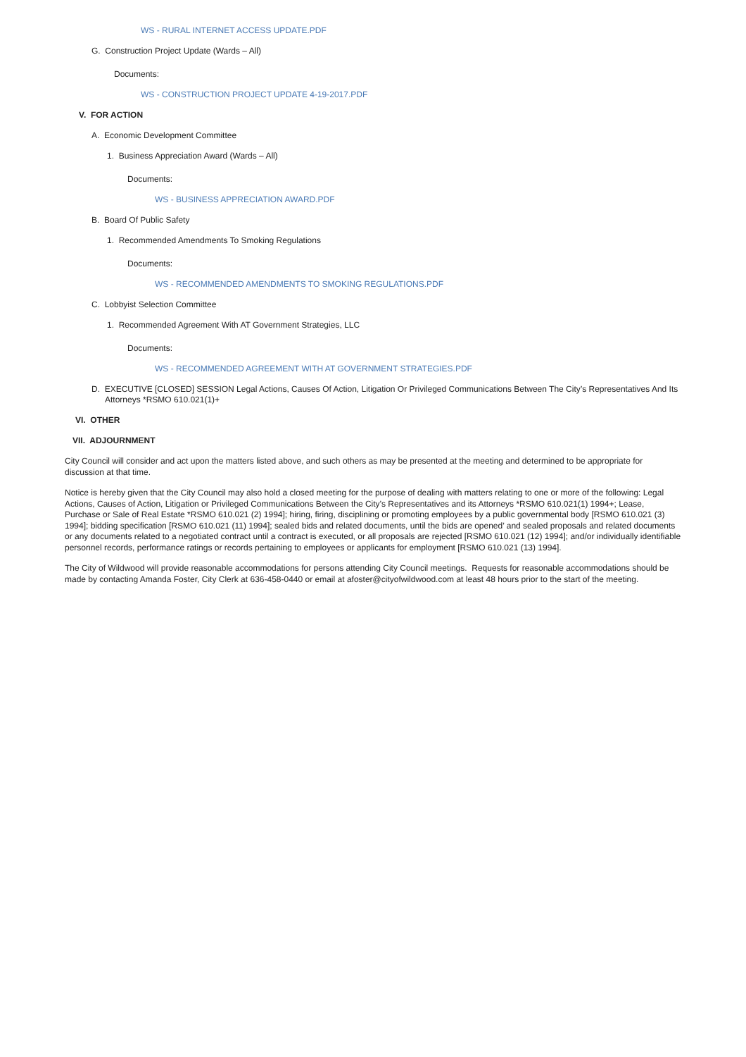WS - RURAL INTERNET ACCESS UPDATE.PDF
G. Construction Project Update (Wards – All)
Documents:
WS - CONSTRUCTION PROJECT UPDATE 4-19-2017.PDF
V. FOR ACTION
A. Economic Development Committee
1. Business Appreciation Award (Wards – All)
Documents:
WS - BUSINESS APPRECIATION AWARD.PDF
B. Board Of Public Safety
1. Recommended Amendments To Smoking Regulations
Documents:
WS - RECOMMENDED AMENDMENTS TO SMOKING REGULATIONS.PDF
C. Lobbyist Selection Committee
1. Recommended Agreement With AT Government Strategies, LLC
Documents:
WS - RECOMMENDED AGREEMENT WITH AT GOVERNMENT STRATEGIES.PDF
D. EXECUTIVE [CLOSED] SESSION Legal Actions, Causes Of Action, Litigation Or Privileged Communications Between The City’s Representatives And Its Attorneys *RSMO 610.021(1)+
VI. OTHER
VII. ADJOURNMENT
City Council will consider and act upon the matters listed above, and such others as may be presented at the meeting and determined to be appropriate for discussion at that time.
Notice is hereby given that the City Council may also hold a closed meeting for the purpose of dealing with matters relating to one or more of the following: Legal Actions, Causes of Action, Litigation or Privileged Communications Between the City’s Representatives and its Attorneys *RSMO 610.021(1) 1994+; Lease, Purchase or Sale of Real Estate *RSMO 610.021 (2) 1994]; hiring, firing, disciplining or promoting employees by a public governmental body [RSMO 610.021 (3) 1994]; bidding specification [RSMO 610.021 (11) 1994]; sealed bids and related documents, until the bids are opened’ and sealed proposals and related documents or any documents related to a negotiated contract until a contract is executed, or all proposals are rejected [RSMO 610.021 (12) 1994]; and/or individually identifiable personnel records, performance ratings or records pertaining to employees or applicants for employment [RSMO 610.021 (13) 1994].
The City of Wildwood will provide reasonable accommodations for persons attending City Council meetings. Requests for reasonable accommodations should be made by contacting Amanda Foster, City Clerk at 636-458-0440 or email at afoster@cityofwildwood.com at least 48 hours prior to the start of the meeting.